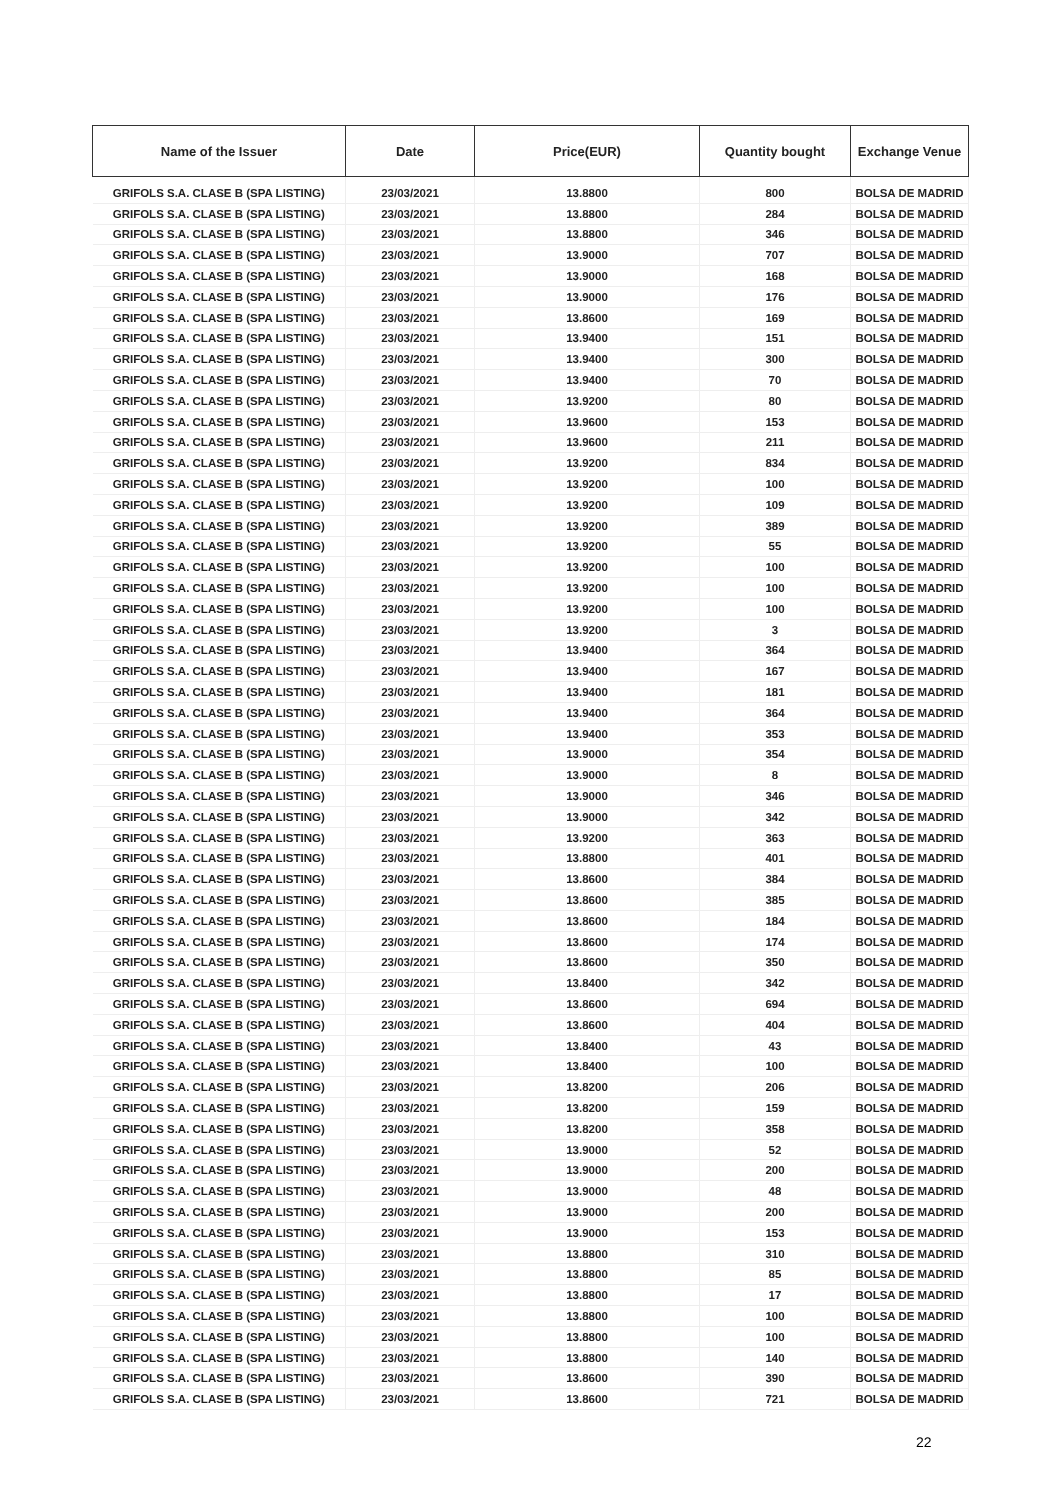| Name of the Issuer | Date | Price(EUR) | Quantity bought | Exchange Venue |
| --- | --- | --- | --- | --- |
| GRIFOLS S.A. CLASE B (SPA LISTING) | 23/03/2021 | 13.8800 | 800 | BOLSA DE MADRID |
| GRIFOLS S.A. CLASE B (SPA LISTING) | 23/03/2021 | 13.8800 | 284 | BOLSA DE MADRID |
| GRIFOLS S.A. CLASE B (SPA LISTING) | 23/03/2021 | 13.8800 | 346 | BOLSA DE MADRID |
| GRIFOLS S.A. CLASE B (SPA LISTING) | 23/03/2021 | 13.9000 | 707 | BOLSA DE MADRID |
| GRIFOLS S.A. CLASE B (SPA LISTING) | 23/03/2021 | 13.9000 | 168 | BOLSA DE MADRID |
| GRIFOLS S.A. CLASE B (SPA LISTING) | 23/03/2021 | 13.9000 | 176 | BOLSA DE MADRID |
| GRIFOLS S.A. CLASE B (SPA LISTING) | 23/03/2021 | 13.8600 | 169 | BOLSA DE MADRID |
| GRIFOLS S.A. CLASE B (SPA LISTING) | 23/03/2021 | 13.9400 | 151 | BOLSA DE MADRID |
| GRIFOLS S.A. CLASE B (SPA LISTING) | 23/03/2021 | 13.9400 | 300 | BOLSA DE MADRID |
| GRIFOLS S.A. CLASE B (SPA LISTING) | 23/03/2021 | 13.9400 | 70 | BOLSA DE MADRID |
| GRIFOLS S.A. CLASE B (SPA LISTING) | 23/03/2021 | 13.9200 | 80 | BOLSA DE MADRID |
| GRIFOLS S.A. CLASE B (SPA LISTING) | 23/03/2021 | 13.9600 | 153 | BOLSA DE MADRID |
| GRIFOLS S.A. CLASE B (SPA LISTING) | 23/03/2021 | 13.9600 | 211 | BOLSA DE MADRID |
| GRIFOLS S.A. CLASE B (SPA LISTING) | 23/03/2021 | 13.9200 | 834 | BOLSA DE MADRID |
| GRIFOLS S.A. CLASE B (SPA LISTING) | 23/03/2021 | 13.9200 | 100 | BOLSA DE MADRID |
| GRIFOLS S.A. CLASE B (SPA LISTING) | 23/03/2021 | 13.9200 | 109 | BOLSA DE MADRID |
| GRIFOLS S.A. CLASE B (SPA LISTING) | 23/03/2021 | 13.9200 | 389 | BOLSA DE MADRID |
| GRIFOLS S.A. CLASE B (SPA LISTING) | 23/03/2021 | 13.9200 | 55 | BOLSA DE MADRID |
| GRIFOLS S.A. CLASE B (SPA LISTING) | 23/03/2021 | 13.9200 | 100 | BOLSA DE MADRID |
| GRIFOLS S.A. CLASE B (SPA LISTING) | 23/03/2021 | 13.9200 | 100 | BOLSA DE MADRID |
| GRIFOLS S.A. CLASE B (SPA LISTING) | 23/03/2021 | 13.9200 | 100 | BOLSA DE MADRID |
| GRIFOLS S.A. CLASE B (SPA LISTING) | 23/03/2021 | 13.9200 | 3 | BOLSA DE MADRID |
| GRIFOLS S.A. CLASE B (SPA LISTING) | 23/03/2021 | 13.9400 | 364 | BOLSA DE MADRID |
| GRIFOLS S.A. CLASE B (SPA LISTING) | 23/03/2021 | 13.9400 | 167 | BOLSA DE MADRID |
| GRIFOLS S.A. CLASE B (SPA LISTING) | 23/03/2021 | 13.9400 | 181 | BOLSA DE MADRID |
| GRIFOLS S.A. CLASE B (SPA LISTING) | 23/03/2021 | 13.9400 | 364 | BOLSA DE MADRID |
| GRIFOLS S.A. CLASE B (SPA LISTING) | 23/03/2021 | 13.9400 | 353 | BOLSA DE MADRID |
| GRIFOLS S.A. CLASE B (SPA LISTING) | 23/03/2021 | 13.9000 | 354 | BOLSA DE MADRID |
| GRIFOLS S.A. CLASE B (SPA LISTING) | 23/03/2021 | 13.9000 | 8 | BOLSA DE MADRID |
| GRIFOLS S.A. CLASE B (SPA LISTING) | 23/03/2021 | 13.9000 | 346 | BOLSA DE MADRID |
| GRIFOLS S.A. CLASE B (SPA LISTING) | 23/03/2021 | 13.9000 | 342 | BOLSA DE MADRID |
| GRIFOLS S.A. CLASE B (SPA LISTING) | 23/03/2021 | 13.9200 | 363 | BOLSA DE MADRID |
| GRIFOLS S.A. CLASE B (SPA LISTING) | 23/03/2021 | 13.8800 | 401 | BOLSA DE MADRID |
| GRIFOLS S.A. CLASE B (SPA LISTING) | 23/03/2021 | 13.8600 | 384 | BOLSA DE MADRID |
| GRIFOLS S.A. CLASE B (SPA LISTING) | 23/03/2021 | 13.8600 | 385 | BOLSA DE MADRID |
| GRIFOLS S.A. CLASE B (SPA LISTING) | 23/03/2021 | 13.8600 | 184 | BOLSA DE MADRID |
| GRIFOLS S.A. CLASE B (SPA LISTING) | 23/03/2021 | 13.8600 | 174 | BOLSA DE MADRID |
| GRIFOLS S.A. CLASE B (SPA LISTING) | 23/03/2021 | 13.8600 | 350 | BOLSA DE MADRID |
| GRIFOLS S.A. CLASE B (SPA LISTING) | 23/03/2021 | 13.8400 | 342 | BOLSA DE MADRID |
| GRIFOLS S.A. CLASE B (SPA LISTING) | 23/03/2021 | 13.8600 | 694 | BOLSA DE MADRID |
| GRIFOLS S.A. CLASE B (SPA LISTING) | 23/03/2021 | 13.8600 | 404 | BOLSA DE MADRID |
| GRIFOLS S.A. CLASE B (SPA LISTING) | 23/03/2021 | 13.8400 | 43 | BOLSA DE MADRID |
| GRIFOLS S.A. CLASE B (SPA LISTING) | 23/03/2021 | 13.8400 | 100 | BOLSA DE MADRID |
| GRIFOLS S.A. CLASE B (SPA LISTING) | 23/03/2021 | 13.8200 | 206 | BOLSA DE MADRID |
| GRIFOLS S.A. CLASE B (SPA LISTING) | 23/03/2021 | 13.8200 | 159 | BOLSA DE MADRID |
| GRIFOLS S.A. CLASE B (SPA LISTING) | 23/03/2021 | 13.8200 | 358 | BOLSA DE MADRID |
| GRIFOLS S.A. CLASE B (SPA LISTING) | 23/03/2021 | 13.9000 | 52 | BOLSA DE MADRID |
| GRIFOLS S.A. CLASE B (SPA LISTING) | 23/03/2021 | 13.9000 | 200 | BOLSA DE MADRID |
| GRIFOLS S.A. CLASE B (SPA LISTING) | 23/03/2021 | 13.9000 | 48 | BOLSA DE MADRID |
| GRIFOLS S.A. CLASE B (SPA LISTING) | 23/03/2021 | 13.9000 | 200 | BOLSA DE MADRID |
| GRIFOLS S.A. CLASE B (SPA LISTING) | 23/03/2021 | 13.9000 | 153 | BOLSA DE MADRID |
| GRIFOLS S.A. CLASE B (SPA LISTING) | 23/03/2021 | 13.8800 | 310 | BOLSA DE MADRID |
| GRIFOLS S.A. CLASE B (SPA LISTING) | 23/03/2021 | 13.8800 | 85 | BOLSA DE MADRID |
| GRIFOLS S.A. CLASE B (SPA LISTING) | 23/03/2021 | 13.8800 | 17 | BOLSA DE MADRID |
| GRIFOLS S.A. CLASE B (SPA LISTING) | 23/03/2021 | 13.8800 | 100 | BOLSA DE MADRID |
| GRIFOLS S.A. CLASE B (SPA LISTING) | 23/03/2021 | 13.8800 | 100 | BOLSA DE MADRID |
| GRIFOLS S.A. CLASE B (SPA LISTING) | 23/03/2021 | 13.8800 | 140 | BOLSA DE MADRID |
| GRIFOLS S.A. CLASE B (SPA LISTING) | 23/03/2021 | 13.8600 | 390 | BOLSA DE MADRID |
| GRIFOLS S.A. CLASE B (SPA LISTING) | 23/03/2021 | 13.8600 | 721 | BOLSA DE MADRID |
22